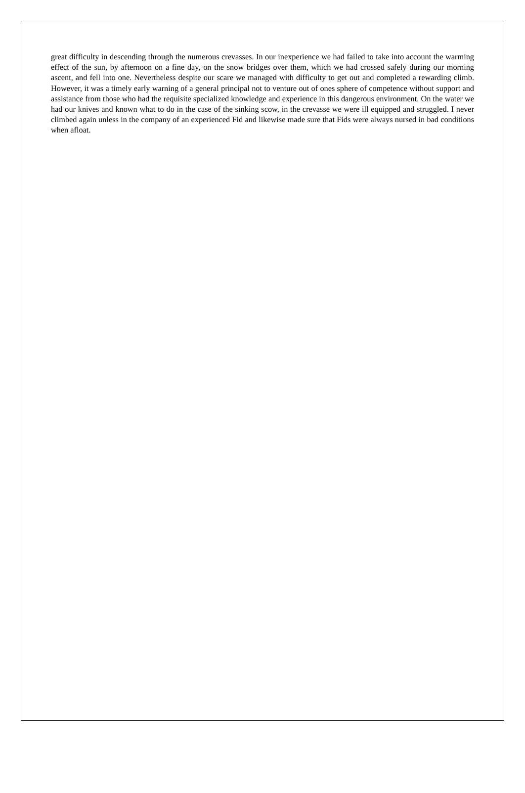great difficulty in descending through the numerous crevasses. In our inexperience we had failed to take into account the warming effect of the sun, by afternoon on a fine day, on the snow bridges over them, which we had crossed safely during our morning ascent, and fell into one. Nevertheless despite our scare we managed with difficulty to get out and completed a rewarding climb. However, it was a timely early warning of a general principal not to venture out of ones sphere of competence without support and assistance from those who had the requisite specialized knowledge and experience in this dangerous environment. On the water we had our knives and known what to do in the case of the sinking scow, in the crevasse we were ill equipped and struggled. I never climbed again unless in the company of an experienced Fid and likewise made sure that Fids were always nursed in bad conditions when afloat.